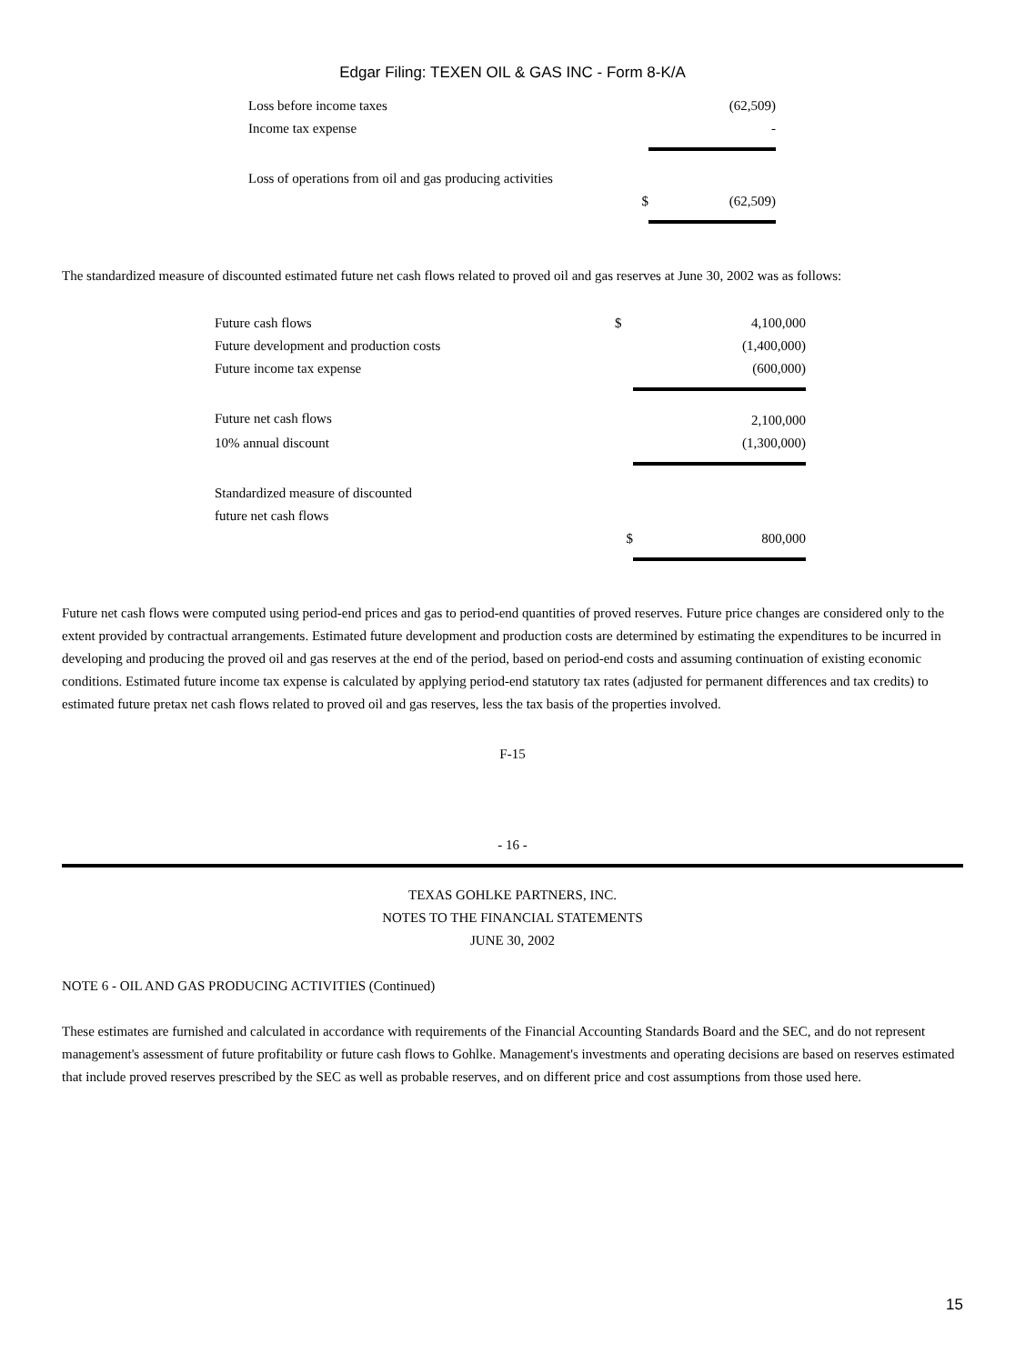Edgar Filing: TEXEN OIL & GAS INC - Form 8-K/A
| Loss before income taxes | | (62,509) |
| Income tax expense | | - |
| Loss of operations from oil and gas producing activities | | |
| | $ | (62,509) |
The standardized measure of discounted estimated future net cash flows related to proved oil and gas reserves at June 30, 2002 was as follows:
| Future cash flows | $ | 4,100,000 |
| Future development and production costs | | (1,400,000) |
| Future income tax expense | | (600,000) |
| Future net cash flows | | 2,100,000 |
| 10% annual discount | | (1,300,000) |
| Standardized measure of discounted future net cash flows | | |
| | $ | 800,000 |
Future net cash flows were computed using period-end prices and gas to period-end quantities of proved reserves. Future price changes are considered only to the extent provided by contractual arrangements. Estimated future development and production costs are determined by estimating the expenditures to be incurred in developing and producing the proved oil and gas reserves at the end of the period, based on period-end costs and assuming continuation of existing economic conditions. Estimated future income tax expense is calculated by applying period-end statutory tax rates (adjusted for permanent differences and tax credits) to estimated future pretax net cash flows related to proved oil and gas reserves, less the tax basis of the properties involved.
F-15
- 16 -
TEXAS GOHLKE PARTNERS, INC.
NOTES TO THE FINANCIAL STATEMENTS
JUNE 30, 2002
NOTE 6 - OIL AND GAS PRODUCING ACTIVITIES (Continued)
These estimates are furnished and calculated in accordance with requirements of the Financial Accounting Standards Board and the SEC, and do not represent management's assessment of future profitability or future cash flows to Gohlke. Management's investments and operating decisions are based on reserves estimated that include proved reserves prescribed by the SEC as well as probable reserves, and on different price and cost assumptions from those used here.
15